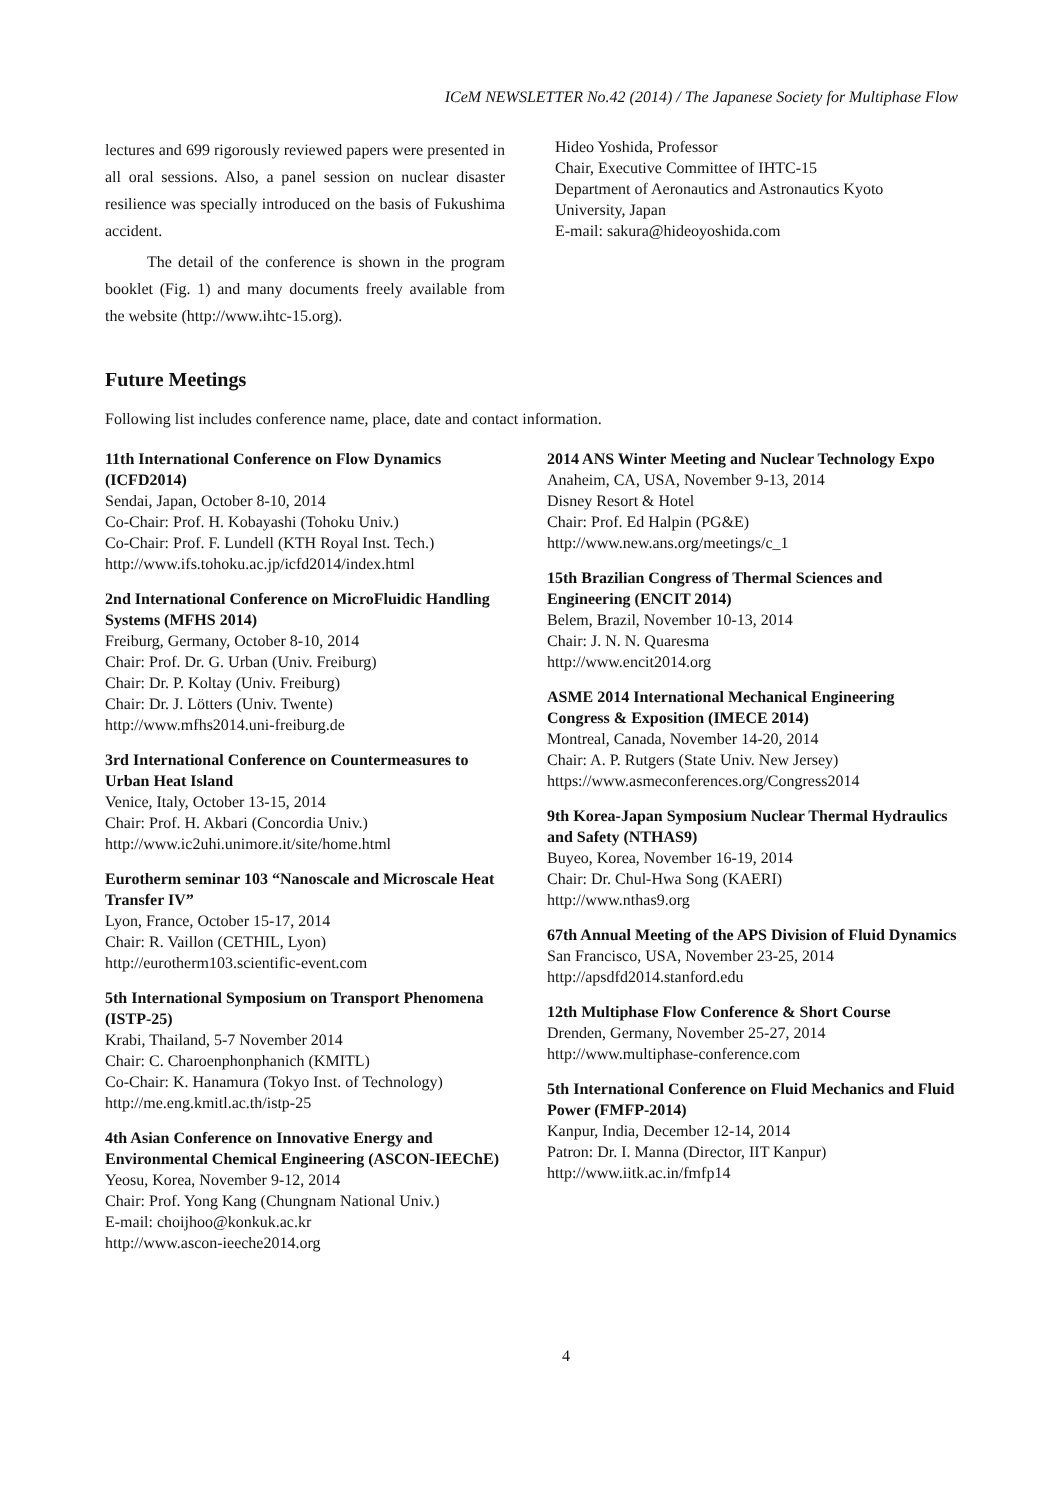ICeM NEWSLETTER No.42 (2014) / The Japanese Society for Multiphase Flow
lectures and 699 rigorously reviewed papers were presented in all oral sessions. Also, a panel session on nuclear disaster resilience was specially introduced on the basis of Fukushima accident.
The detail of the conference is shown in the program booklet (Fig. 1) and many documents freely available from the website (http://www.ihtc-15.org).
Hideo Yoshida, Professor
Chair, Executive Committee of IHTC-15
Department of Aeronautics and Astronautics Kyoto University, Japan
E-mail: sakura@hideoyoshida.com
Future Meetings
Following list includes conference name, place, date and contact information.
11th International Conference on Flow Dynamics (ICFD2014)
Sendai, Japan, October 8-10, 2014
Co-Chair: Prof. H. Kobayashi (Tohoku Univ.)
Co-Chair: Prof. F. Lundell (KTH Royal Inst. Tech.)
http://www.ifs.tohoku.ac.jp/icfd2014/index.html
2nd International Conference on MicroFluidic Handling Systems (MFHS 2014)
Freiburg, Germany, October 8-10, 2014
Chair: Prof. Dr. G. Urban (Univ. Freiburg)
Chair: Dr. P. Koltay (Univ. Freiburg)
Chair: Dr. J. Lötters (Univ. Twente)
http://www.mfhs2014.uni-freiburg.de
3rd International Conference on Countermeasures to Urban Heat Island
Venice, Italy, October 13-15, 2014
Chair: Prof. H. Akbari (Concordia Univ.)
http://www.ic2uhi.unimore.it/site/home.html
Eurotherm seminar 103 “Nanoscale and Microscale Heat Transfer IV”
Lyon, France, October 15-17, 2014
Chair: R. Vaillon (CETHIL, Lyon)
http://eurotherm103.scientific-event.com
5th International Symposium on Transport Phenomena (ISTP-25)
Krabi, Thailand, 5-7 November 2014
Chair: C. Charoenphonphanich (KMITL)
Co-Chair: K. Hanamura (Tokyo Inst. of Technology)
http://me.eng.kmitl.ac.th/istp-25
4th Asian Conference on Innovative Energy and Environmental Chemical Engineering (ASCON-IEEChE)
Yeosu, Korea, November 9-12, 2014
Chair: Prof. Yong Kang (Chungnam National Univ.)
E-mail: choijhoo@konkuk.ac.kr
http://www.ascon-ieeche2014.org
2014 ANS Winter Meeting and Nuclear Technology Expo
Anaheim, CA, USA, November 9-13, 2014
Disney Resort & Hotel
Chair: Prof. Ed Halpin (PG&E)
http://www.new.ans.org/meetings/c_1
15th Brazilian Congress of Thermal Sciences and Engineering (ENCIT 2014)
Belem, Brazil, November 10-13, 2014
Chair: J. N. N. Quaresma
http://www.encit2014.org
ASME 2014 International Mechanical Engineering Congress & Exposition (IMECE 2014)
Montreal, Canada, November 14-20, 2014
Chair: A. P. Rutgers (State Univ. New Jersey)
https://www.asmeconferences.org/Congress2014
9th Korea-Japan Symposium Nuclear Thermal Hydraulics and Safety (NTHAS9)
Buyeo, Korea, November 16-19, 2014
Chair: Dr. Chul-Hwa Song (KAERI)
http://www.nthas9.org
67th Annual Meeting of the APS Division of Fluid Dynamics
San Francisco, USA, November 23-25, 2014
http://apsdfd2014.stanford.edu
12th Multiphase Flow Conference & Short Course
Drenden, Germany, November 25-27, 2014
http://www.multiphase-conference.com
5th International Conference on Fluid Mechanics and Fluid Power (FMFP-2014)
Kanpur, India, December 12-14, 2014
Patron: Dr. I. Manna (Director, IIT Kanpur)
http://www.iitk.ac.in/fmfp14
4